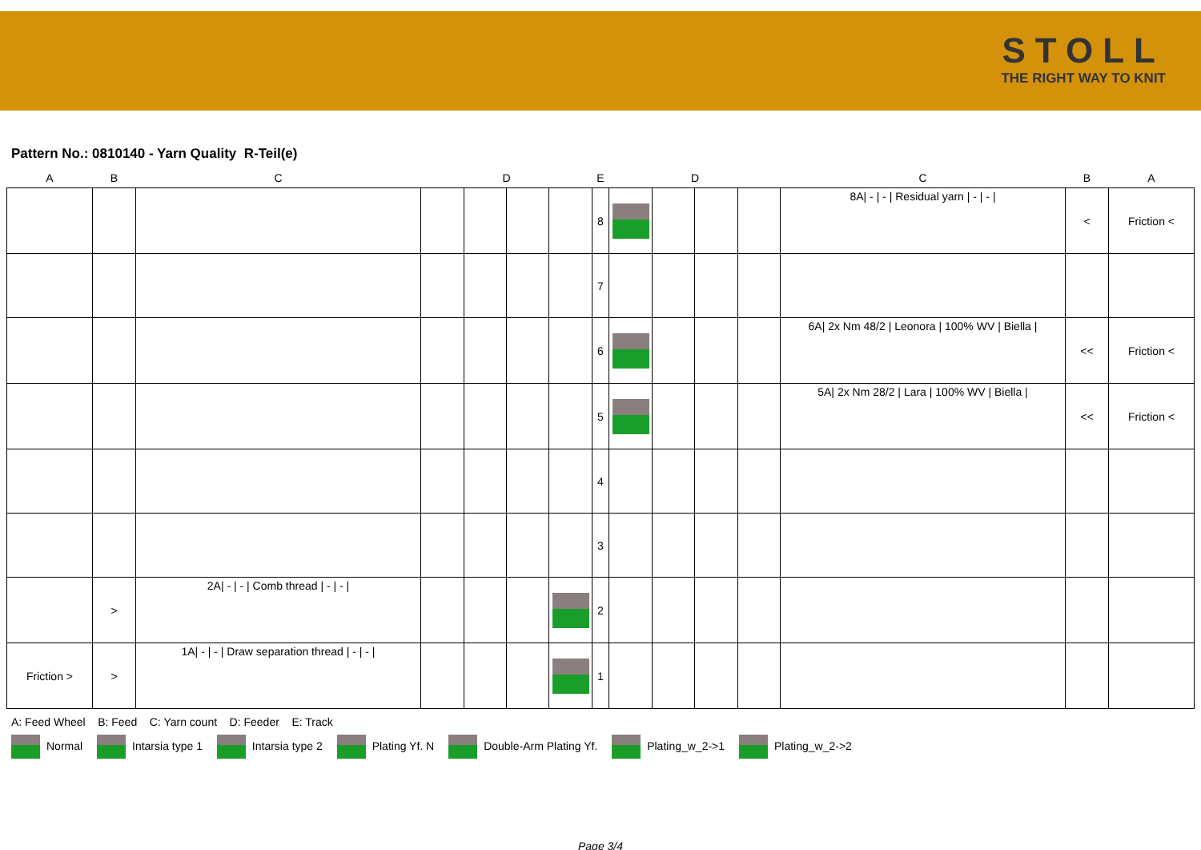STOLL
THE RIGHT WAY TO KNIT
Pattern No.: 0810140 - Yarn Quality R-Teil(e)
| A | B | C | | D | | | E | | D | | | C | B | A |
| --- | --- | --- | --- | --- | --- | --- | --- | --- | --- | --- | --- | --- | --- | --- |
| | | | | | | | 8 | | | | | 8A/ - / - / Residual yarn / - / - / | < | Friction < |
| | | | | | | | 7 | | | | | | | |
| | | | | | | | 6 | | | | | 6A/ 2x Nm 48/2 / Leonora / 100% WV / Biella / | << | Friction < |
| | | | | | | | 5 | | | | | 5A/ 2x Nm 28/2 / Lara / 100% WV / Biella / | << | Friction < |
| | | | | | | | 4 | | | | | | | |
| | | | | | | | 3 | | | | | | | |
| | > | 2A/ - / - / Comb thread / - / - / | | | | | 2 | | | | | | | |
| Friction > | > | 1A/ - / - / Draw separation thread / - / - / | | | | | 1 | | | | | | | |
A: Feed Wheel B: Feed C: Yarn count D: Feeder E: Track
Normal Intarsia type 1 Intarsia type 2 Plating Yf. N Double-Arm Plating Yf. Plating_w_2->1 Plating_w_2->2
Page 3/4